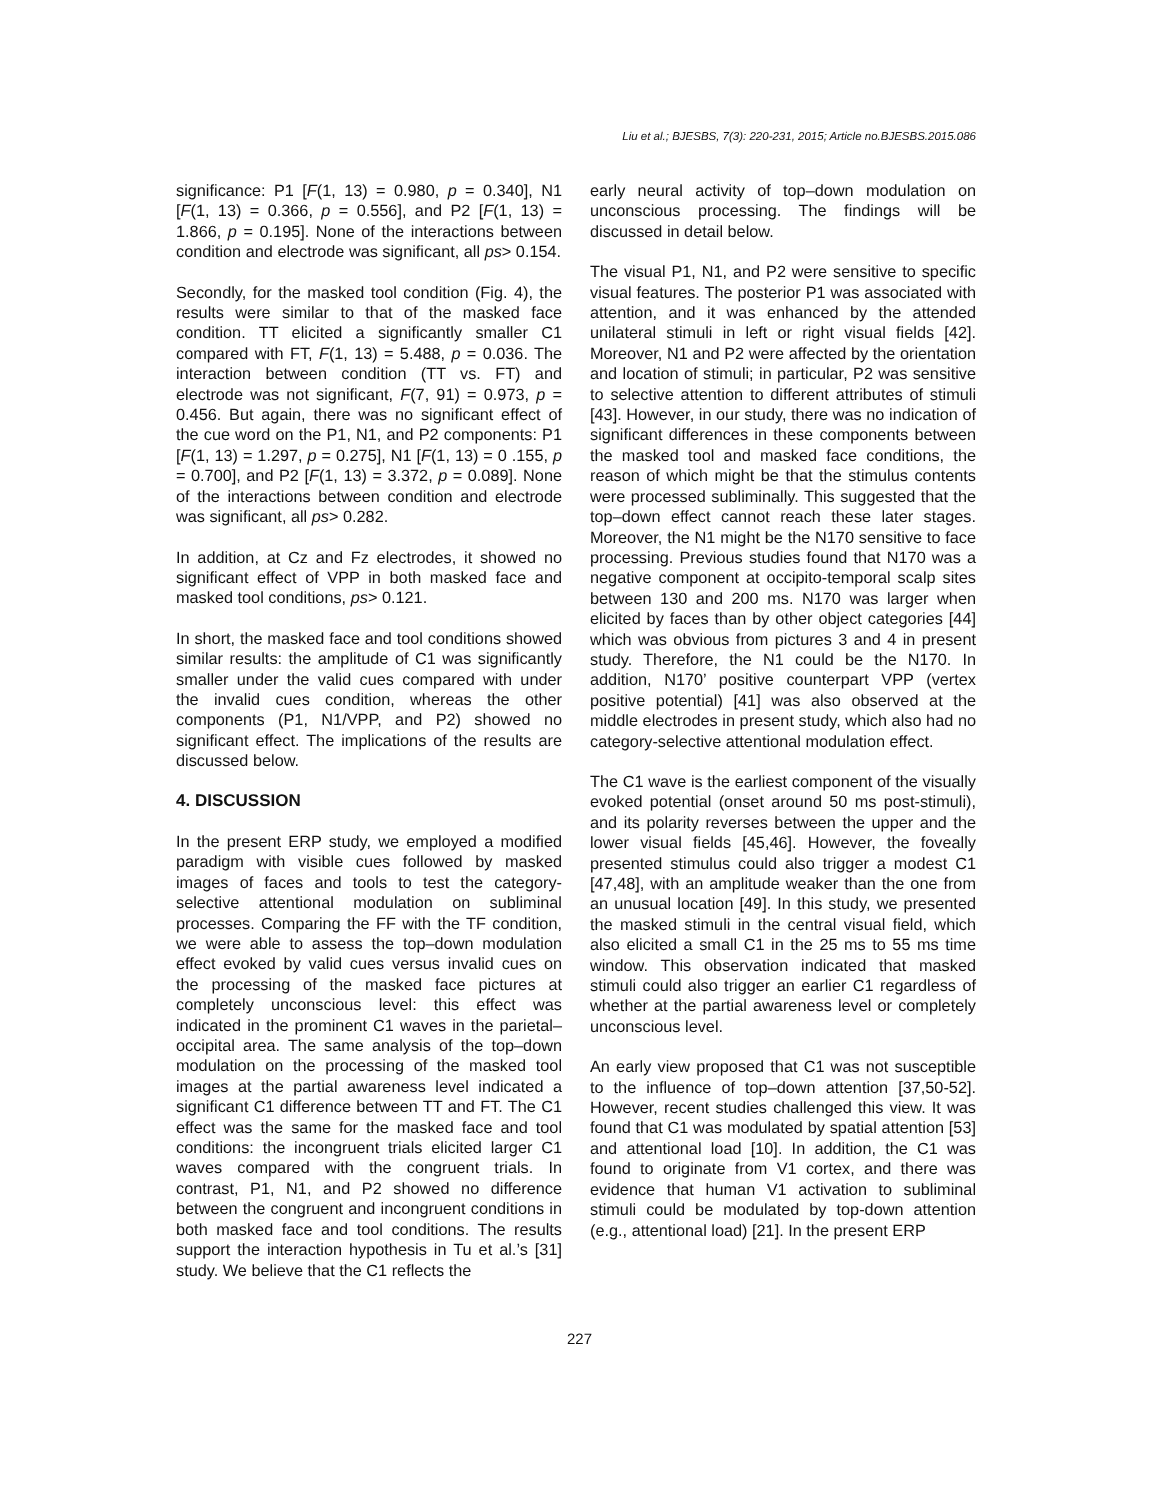Liu et al.; BJESBS, 7(3): 220-231, 2015; Article no.BJESBS.2015.086
significance: P1 [F(1, 13) = 0.980, p = 0.340], N1 [F(1, 13) = 0.366, p = 0.556], and P2 [F(1, 13) = 1.866, p = 0.195]. None of the interactions between condition and electrode was significant, all ps> 0.154.
Secondly, for the masked tool condition (Fig. 4), the results were similar to that of the masked face condition. TT elicited a significantly smaller C1 compared with FT, F(1, 13) = 5.488, p = 0.036. The interaction between condition (TT vs. FT) and electrode was not significant, F(7, 91) = 0.973, p = 0.456. But again, there was no significant effect of the cue word on the P1, N1, and P2 components: P1 [F(1, 13) = 1.297, p = 0.275], N1 [F(1, 13) = 0 .155, p = 0.700], and P2 [F(1, 13) = 3.372, p = 0.089]. None of the interactions between condition and electrode was significant, all ps> 0.282.
In addition, at Cz and Fz electrodes, it showed no significant effect of VPP in both masked face and masked tool conditions, ps> 0.121.
In short, the masked face and tool conditions showed similar results: the amplitude of C1 was significantly smaller under the valid cues compared with under the invalid cues condition, whereas the other components (P1, N1/VPP, and P2) showed no significant effect. The implications of the results are discussed below.
4. DISCUSSION
In the present ERP study, we employed a modified paradigm with visible cues followed by masked images of faces and tools to test the category-selective attentional modulation on subliminal processes. Comparing the FF with the TF condition, we were able to assess the top–down modulation effect evoked by valid cues versus invalid cues on the processing of the masked face pictures at completely unconscious level: this effect was indicated in the prominent C1 waves in the parietal–occipital area. The same analysis of the top–down modulation on the processing of the masked tool images at the partial awareness level indicated a significant C1 difference between TT and FT. The C1 effect was the same for the masked face and tool conditions: the incongruent trials elicited larger C1 waves compared with the congruent trials. In contrast, P1, N1, and P2 showed no difference between the congruent and incongruent conditions in both masked face and tool conditions. The results support the interaction hypothesis in Tu et al.’s [31] study. We believe that the C1 reflects the
early neural activity of top–down modulation on unconscious processing. The findings will be discussed in detail below.
The visual P1, N1, and P2 were sensitive to specific visual features. The posterior P1 was associated with attention, and it was enhanced by the attended unilateral stimuli in left or right visual fields [42]. Moreover, N1 and P2 were affected by the orientation and location of stimuli; in particular, P2 was sensitive to selective attention to different attributes of stimuli [43]. However, in our study, there was no indication of significant differences in these components between the masked tool and masked face conditions, the reason of which might be that the stimulus contents were processed subliminally. This suggested that the top–down effect cannot reach these later stages. Moreover, the N1 might be the N170 sensitive to face processing. Previous studies found that N170 was a negative component at occipito-temporal scalp sites between 130 and 200 ms. N170 was larger when elicited by faces than by other object categories [44] which was obvious from pictures 3 and 4 in present study. Therefore, the N1 could be the N170. In addition, N170’ positive counterpart VPP (vertex positive potential) [41] was also observed at the middle electrodes in present study, which also had no category-selective attentional modulation effect.
The C1 wave is the earliest component of the visually evoked potential (onset around 50 ms post-stimuli), and its polarity reverses between the upper and the lower visual fields [45,46]. However, the foveally presented stimulus could also trigger a modest C1 [47,48], with an amplitude weaker than the one from an unusual location [49]. In this study, we presented the masked stimuli in the central visual field, which also elicited a small C1 in the 25 ms to 55 ms time window. This observation indicated that masked stimuli could also trigger an earlier C1 regardless of whether at the partial awareness level or completely unconscious level.
An early view proposed that C1 was not susceptible to the influence of top–down attention [37,50-52]. However, recent studies challenged this view. It was found that C1 was modulated by spatial attention [53] and attentional load [10]. In addition, the C1 was found to originate from V1 cortex, and there was evidence that human V1 activation to subliminal stimuli could be modulated by top-down attention (e.g., attentional load) [21]. In the present ERP
227